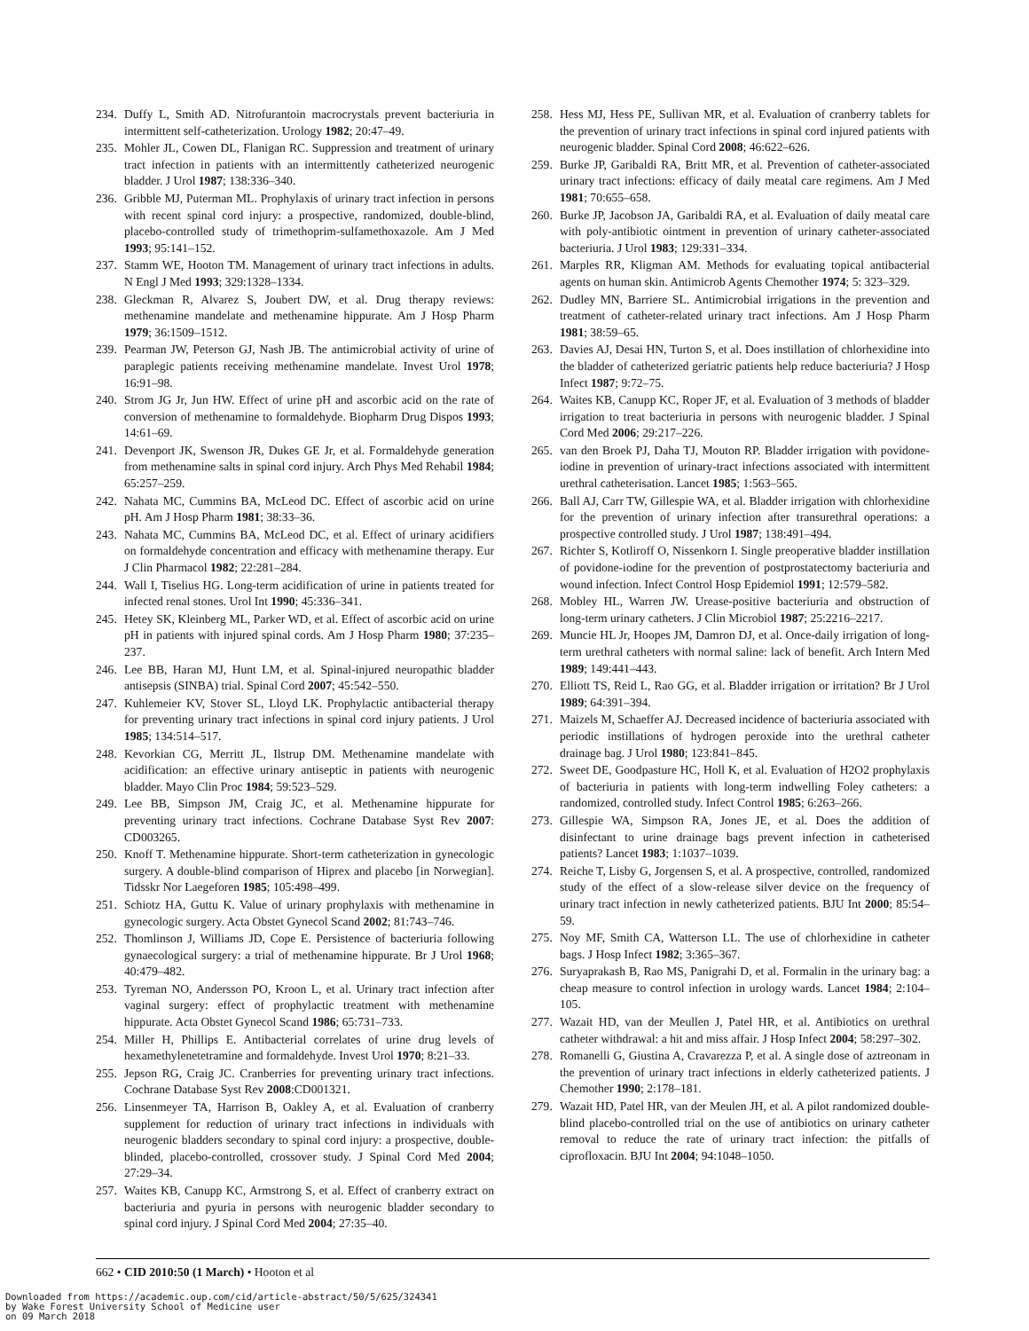234. Duffy L, Smith AD. Nitrofurantoin macrocrystals prevent bacteriuria in intermittent self-catheterization. Urology 1982; 20:47–49.
235. Mohler JL, Cowen DL, Flanigan RC. Suppression and treatment of urinary tract infection in patients with an intermittently catheterized neurogenic bladder. J Urol 1987; 138:336–340.
236. Gribble MJ, Puterman ML. Prophylaxis of urinary tract infection in persons with recent spinal cord injury: a prospective, randomized, double-blind, placebo-controlled study of trimethoprim-sulfamethoxazole. Am J Med 1993; 95:141–152.
237. Stamm WE, Hooton TM. Management of urinary tract infections in adults. N Engl J Med 1993; 329:1328–1334.
238. Gleckman R, Alvarez S, Joubert DW, et al. Drug therapy reviews: methenamine mandelate and methenamine hippurate. Am J Hosp Pharm 1979; 36:1509–1512.
239. Pearman JW, Peterson GJ, Nash JB. The antimicrobial activity of urine of paraplegic patients receiving methenamine mandelate. Invest Urol 1978; 16:91–98.
240. Strom JG Jr, Jun HW. Effect of urine pH and ascorbic acid on the rate of conversion of methenamine to formaldehyde. Biopharm Drug Dispos 1993; 14:61–69.
241. Devenport JK, Swenson JR, Dukes GE Jr, et al. Formaldehyde generation from methenamine salts in spinal cord injury. Arch Phys Med Rehabil 1984; 65:257–259.
242. Nahata MC, Cummins BA, McLeod DC. Effect of ascorbic acid on urine pH. Am J Hosp Pharm 1981; 38:33–36.
243. Nahata MC, Cummins BA, McLeod DC, et al. Effect of urinary acidifiers on formaldehyde concentration and efficacy with methenamine therapy. Eur J Clin Pharmacol 1982; 22:281–284.
244. Wall I, Tiselius HG. Long-term acidification of urine in patients treated for infected renal stones. Urol Int 1990; 45:336–341.
245. Hetey SK, Kleinberg ML, Parker WD, et al. Effect of ascorbic acid on urine pH in patients with injured spinal cords. Am J Hosp Pharm 1980; 37:235–237.
246. Lee BB, Haran MJ, Hunt LM, et al. Spinal-injured neuropathic bladder antisepsis (SINBA) trial. Spinal Cord 2007; 45:542–550.
247. Kuhlemeier KV, Stover SL, Lloyd LK. Prophylactic antibacterial therapy for preventing urinary tract infections in spinal cord injury patients. J Urol 1985; 134:514–517.
248. Kevorkian CG, Merritt JL, Ilstrup DM. Methenamine mandelate with acidification: an effective urinary antiseptic in patients with neurogenic bladder. Mayo Clin Proc 1984; 59:523–529.
249. Lee BB, Simpson JM, Craig JC, et al. Methenamine hippurate for preventing urinary tract infections. Cochrane Database Syst Rev 2007: CD003265.
250. Knoff T. Methenamine hippurate. Short-term catheterization in gynecologic surgery. A double-blind comparison of Hiprex and placebo [in Norwegian]. Tidsskr Nor Laegeforen 1985; 105:498–499.
251. Schiotz HA, Guttu K. Value of urinary prophylaxis with methenamine in gynecologic surgery. Acta Obstet Gynecol Scand 2002; 81:743–746.
252. Thomlinson J, Williams JD, Cope E. Persistence of bacteriuria following gynaecological surgery: a trial of methenamine hippurate. Br J Urol 1968; 40:479–482.
253. Tyreman NO, Andersson PO, Kroon L, et al. Urinary tract infection after vaginal surgery: effect of prophylactic treatment with methenamine hippurate. Acta Obstet Gynecol Scand 1986; 65:731–733.
254. Miller H, Phillips E. Antibacterial correlates of urine drug levels of hexamethylenetetramine and formaldehyde. Invest Urol 1970; 8:21–33.
255. Jepson RG, Craig JC. Cranberries for preventing urinary tract infections. Cochrane Database Syst Rev 2008:CD001321.
256. Linsenmeyer TA, Harrison B, Oakley A, et al. Evaluation of cranberry supplement for reduction of urinary tract infections in individuals with neurogenic bladders secondary to spinal cord injury: a prospective, double-blinded, placebo-controlled, crossover study. J Spinal Cord Med 2004; 27:29–34.
257. Waites KB, Canupp KC, Armstrong S, et al. Effect of cranberry extract on bacteriuria and pyuria in persons with neurogenic bladder secondary to spinal cord injury. J Spinal Cord Med 2004; 27:35–40.
258. Hess MJ, Hess PE, Sullivan MR, et al. Evaluation of cranberry tablets for the prevention of urinary tract infections in spinal cord injured patients with neurogenic bladder. Spinal Cord 2008; 46:622–626.
259. Burke JP, Garibaldi RA, Britt MR, et al. Prevention of catheter-associated urinary tract infections: efficacy of daily meatal care regimens. Am J Med 1981; 70:655–658.
260. Burke JP, Jacobson JA, Garibaldi RA, et al. Evaluation of daily meatal care with poly-antibiotic ointment in prevention of urinary catheter-associated bacteriuria. J Urol 1983; 129:331–334.
261. Marples RR, Kligman AM. Methods for evaluating topical antibacterial agents on human skin. Antimicrob Agents Chemother 1974; 5: 323–329.
262. Dudley MN, Barriere SL. Antimicrobial irrigations in the prevention and treatment of catheter-related urinary tract infections. Am J Hosp Pharm 1981; 38:59–65.
263. Davies AJ, Desai HN, Turton S, et al. Does instillation of chlorhexidine into the bladder of catheterized geriatric patients help reduce bacteriuria? J Hosp Infect 1987; 9:72–75.
264. Waites KB, Canupp KC, Roper JF, et al. Evaluation of 3 methods of bladder irrigation to treat bacteriuria in persons with neurogenic bladder. J Spinal Cord Med 2006; 29:217–226.
265. van den Broek PJ, Daha TJ, Mouton RP. Bladder irrigation with povidone-iodine in prevention of urinary-tract infections associated with intermittent urethral catheterisation. Lancet 1985; 1:563–565.
266. Ball AJ, Carr TW, Gillespie WA, et al. Bladder irrigation with chlorhexidine for the prevention of urinary infection after transurethral operations: a prospective controlled study. J Urol 1987; 138:491–494.
267. Richter S, Kotliroff O, Nissenkorn I. Single preoperative bladder instillation of povidone-iodine for the prevention of postprostatectomy bacteriuria and wound infection. Infect Control Hosp Epidemiol 1991; 12:579–582.
268. Mobley HL, Warren JW. Urease-positive bacteriuria and obstruction of long-term urinary catheters. J Clin Microbiol 1987; 25:2216–2217.
269. Muncie HL Jr, Hoopes JM, Damron DJ, et al. Once-daily irrigation of long-term urethral catheters with normal saline: lack of benefit. Arch Intern Med 1989; 149:441–443.
270. Elliott TS, Reid L, Rao GG, et al. Bladder irrigation or irritation? Br J Urol 1989; 64:391–394.
271. Maizels M, Schaeffer AJ. Decreased incidence of bacteriuria associated with periodic instillations of hydrogen peroxide into the urethral catheter drainage bag. J Urol 1980; 123:841–845.
272. Sweet DE, Goodpasture HC, Holl K, et al. Evaluation of H2O2 prophylaxis of bacteriuria in patients with long-term indwelling Foley catheters: a randomized, controlled study. Infect Control 1985; 6:263–266.
273. Gillespie WA, Simpson RA, Jones JE, et al. Does the addition of disinfectant to urine drainage bags prevent infection in catheterised patients? Lancet 1983; 1:1037–1039.
274. Reiche T, Lisby G, Jorgensen S, et al. A prospective, controlled, randomized study of the effect of a slow-release silver device on the frequency of urinary tract infection in newly catheterized patients. BJU Int 2000; 85:54–59.
275. Noy MF, Smith CA, Watterson LL. The use of chlorhexidine in catheter bags. J Hosp Infect 1982; 3:365–367.
276. Suryaprakash B, Rao MS, Panigrahi D, et al. Formalin in the urinary bag: a cheap measure to control infection in urology wards. Lancet 1984; 2:104–105.
277. Wazait HD, van der Meullen J, Patel HR, et al. Antibiotics on urethral catheter withdrawal: a hit and miss affair. J Hosp Infect 2004; 58:297–302.
278. Romanelli G, Giustina A, Cravarezza P, et al. A single dose of aztreonam in the prevention of urinary tract infections in elderly catheterized patients. J Chemother 1990; 2:178–181.
279. Wazait HD, Patel HR, van der Meulen JH, et al. A pilot randomized double-blind placebo-controlled trial on the use of antibiotics on urinary catheter removal to reduce the rate of urinary tract infection: the pitfalls of ciprofloxacin. BJU Int 2004; 94:1048–1050.
662 • CID 2010:50 (1 March) • Hooton et al
Downloaded from https://academic.oup.com/cid/article-abstract/50/5/625/324341
by Wake Forest University School of Medicine user
on 09 March 2018